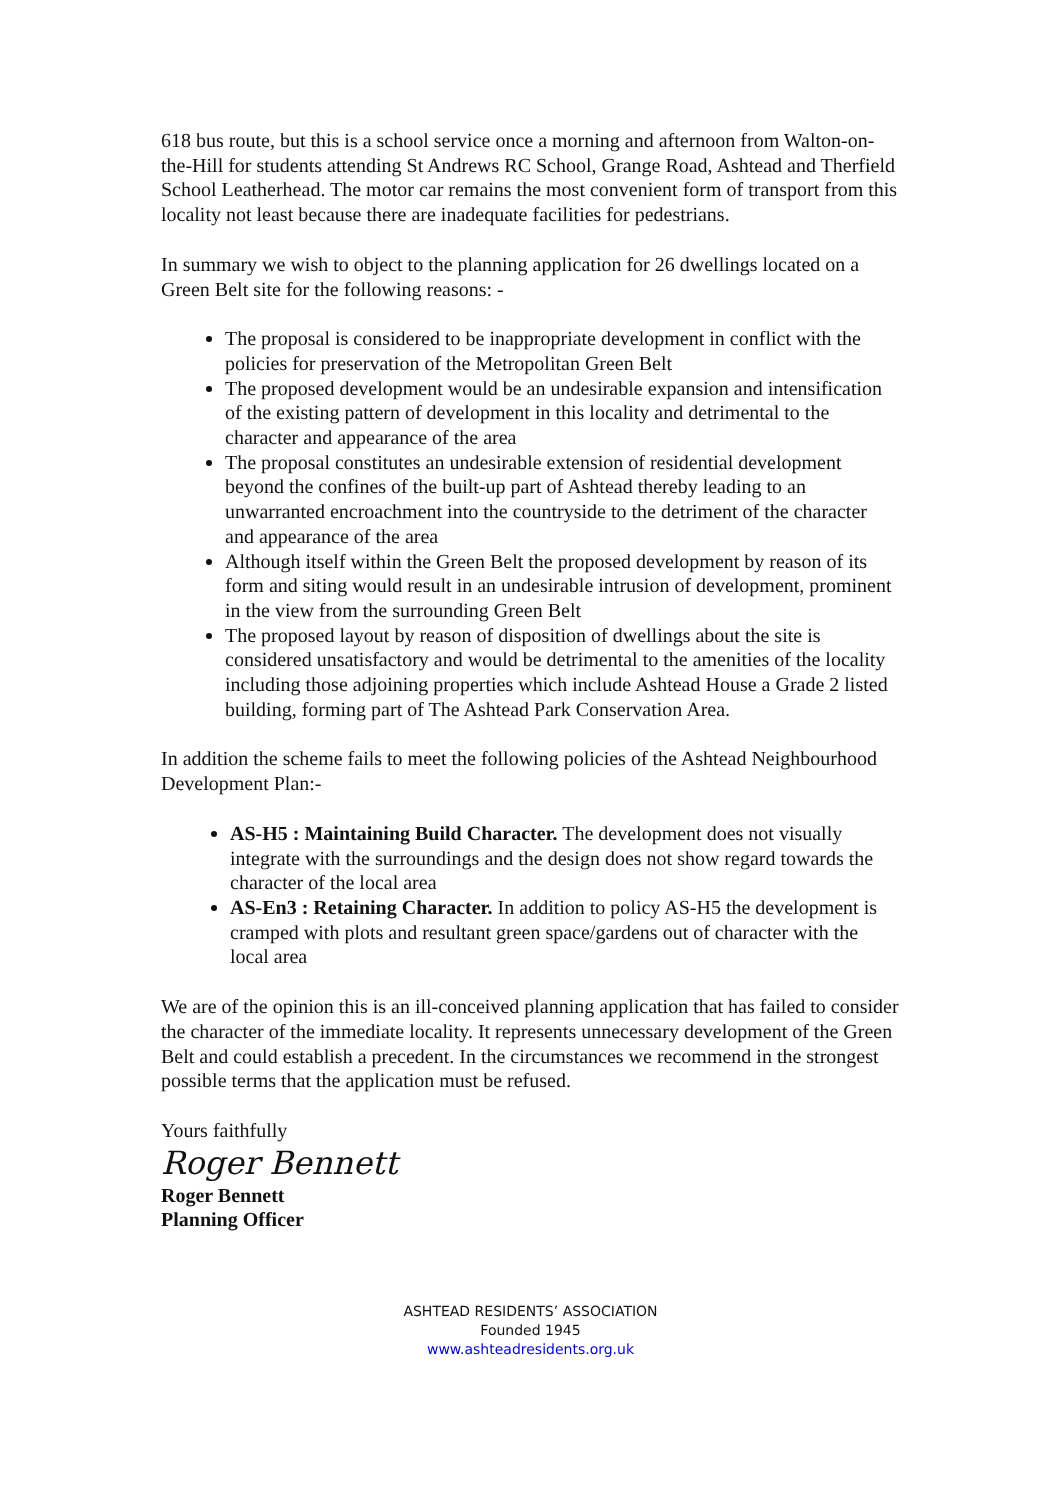618 bus route, but this is a school service once a morning and afternoon from Walton-on-the-Hill for students attending St Andrews RC School, Grange Road, Ashtead and Therfield School Leatherhead. The motor car remains the most convenient form of transport from this locality not least because there are inadequate facilities for pedestrians.
In summary we wish to object to the planning application for 26 dwellings located on a Green Belt site for the following reasons: -
The proposal is considered to be inappropriate development in conflict with the policies for preservation of the Metropolitan Green Belt
The proposed development would be an undesirable expansion and intensification of the existing pattern of development in this locality and detrimental to the character and appearance of the area
The proposal constitutes an undesirable extension of residential development beyond the confines of the built-up part of Ashtead thereby leading to an unwarranted encroachment into the countryside to the detriment of the character and appearance of the area
Although itself within the Green Belt the proposed development by reason of its form and siting would result in an undesirable intrusion of development, prominent in the view from the surrounding Green Belt
The proposed layout by reason of disposition of dwellings about the site is considered unsatisfactory and would be detrimental to the amenities of the locality including those adjoining properties which include Ashtead House a Grade 2 listed building, forming part of The Ashtead Park Conservation Area.
In addition the scheme fails to meet the following policies of the Ashtead Neighbourhood Development Plan:-
AS-H5 : Maintaining Build Character. The development does not visually integrate with the surroundings and the design does not show regard towards the character of the local area
AS-En3 : Retaining Character. In addition to policy AS-H5 the development is cramped with plots and resultant green space/gardens out of character with the local area
We are of the opinion this is an ill-conceived planning application that has failed to consider the character of the immediate locality. It represents unnecessary development of the Green Belt and could establish a precedent. In the circumstances we recommend in the strongest possible terms that the application must be refused.
Yours faithfully
Roger Bennett
Roger Bennett
Planning Officer
ASHTEAD RESIDENTS’ ASSOCIATION
Founded 1945
www.ashteadresidents.org.uk